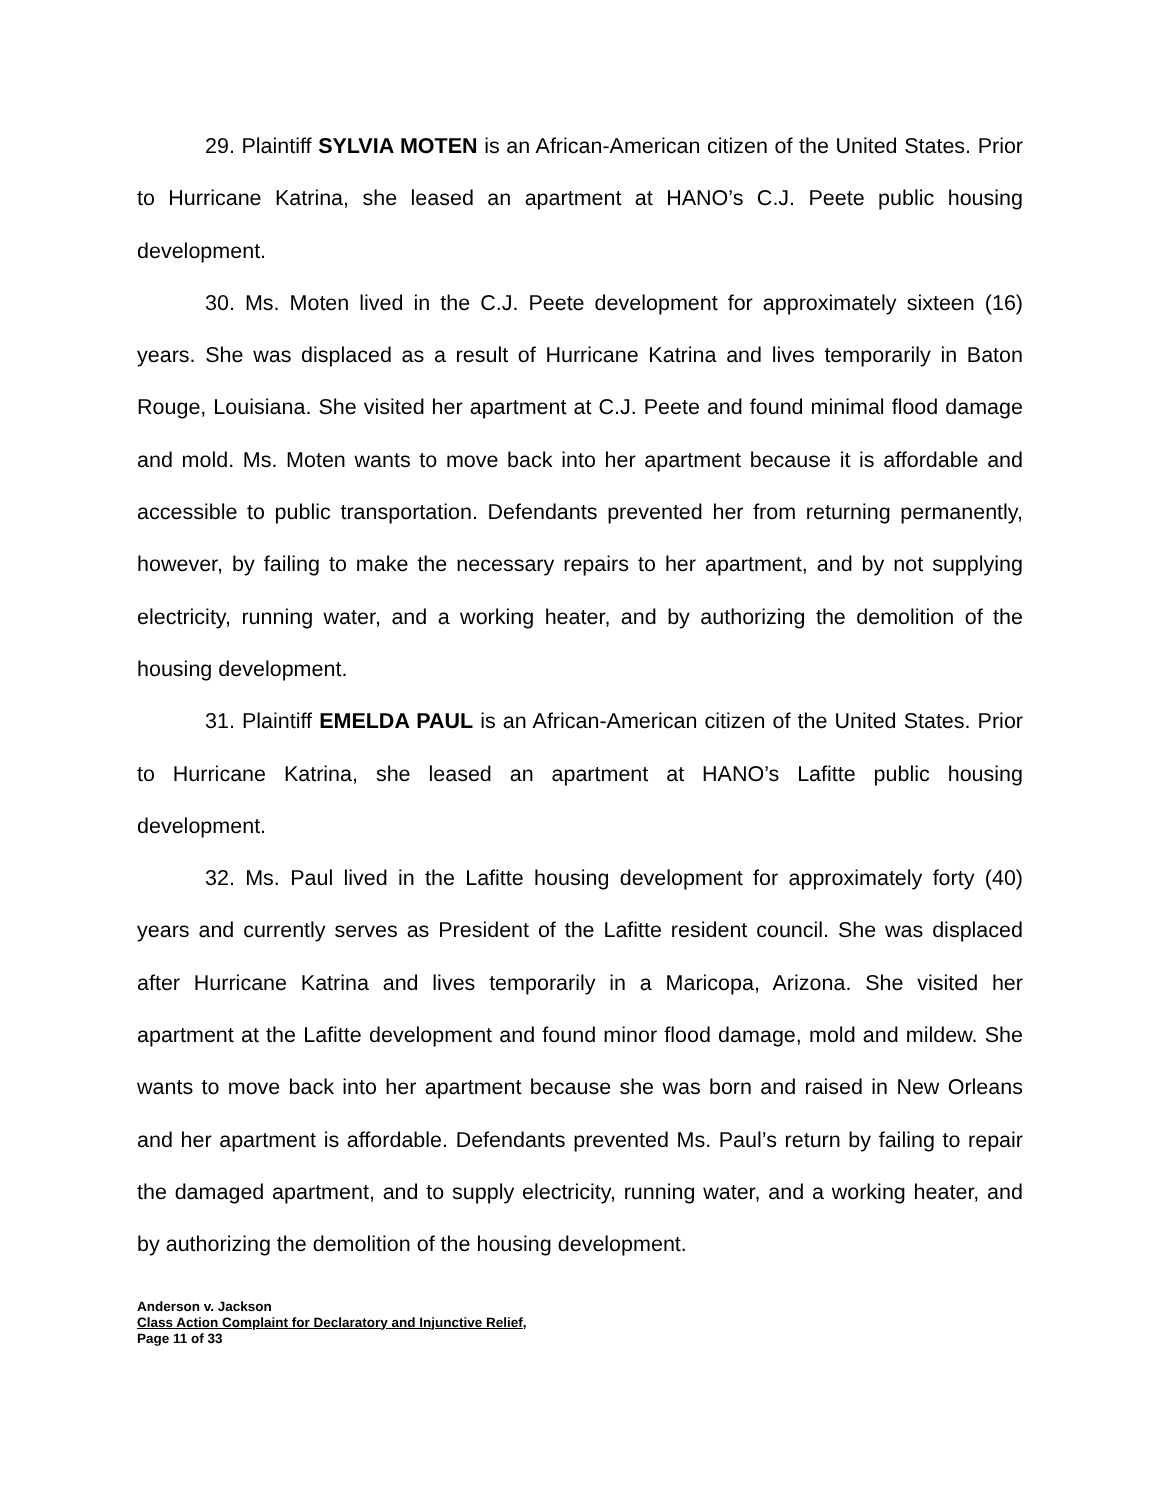29. Plaintiff SYLVIA MOTEN is an African-American citizen of the United States. Prior to Hurricane Katrina, she leased an apartment at HANO’s C.J. Peete public housing development.
30. Ms. Moten lived in the C.J. Peete development for approximately sixteen (16) years. She was displaced as a result of Hurricane Katrina and lives temporarily in Baton Rouge, Louisiana. She visited her apartment at C.J. Peete and found minimal flood damage and mold. Ms. Moten wants to move back into her apartment because it is affordable and accessible to public transportation. Defendants prevented her from returning permanently, however, by failing to make the necessary repairs to her apartment, and by not supplying electricity, running water, and a working heater, and by authorizing the demolition of the housing development.
31. Plaintiff EMELDA PAUL is an African-American citizen of the United States. Prior to Hurricane Katrina, she leased an apartment at HANO’s Lafitte public housing development.
32. Ms. Paul lived in the Lafitte housing development for approximately forty (40) years and currently serves as President of the Lafitte resident council. She was displaced after Hurricane Katrina and lives temporarily in a Maricopa, Arizona. She visited her apartment at the Lafitte development and found minor flood damage, mold and mildew. She wants to move back into her apartment because she was born and raised in New Orleans and her apartment is affordable. Defendants prevented Ms. Paul’s return by failing to repair the damaged apartment, and to supply electricity, running water, and a working heater, and by authorizing the demolition of the housing development.
Anderson v. Jackson
Class Action Complaint for Declaratory and Injunctive Relief,
Page 11 of 33